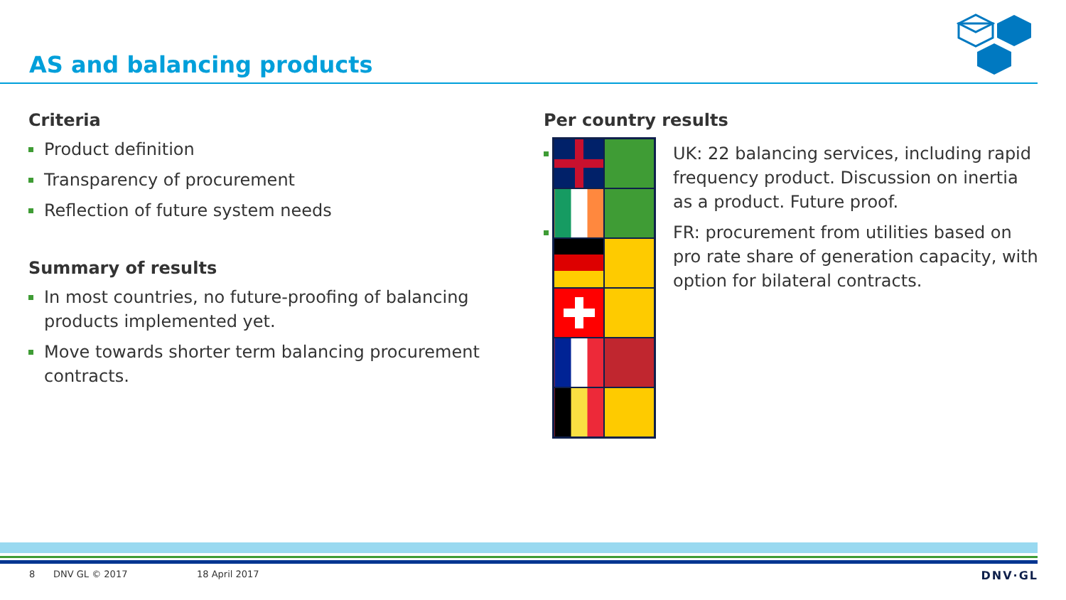AS and balancing products
Criteria
Product definition
Transparency of procurement
Reflection of future system needs
Summary of results
In most countries, no future-proofing of balancing products implemented yet.
Move towards shorter term balancing procurement contracts.
Per country results
UK: 22 balancing services, including rapid frequency product. Discussion on inertia as a product. Future proof.
FR: procurement from utilities based on pro rate share of generation capacity, with option for bilateral contracts.
8 DNV GL © 2017 18 April 2017 DNV·GL